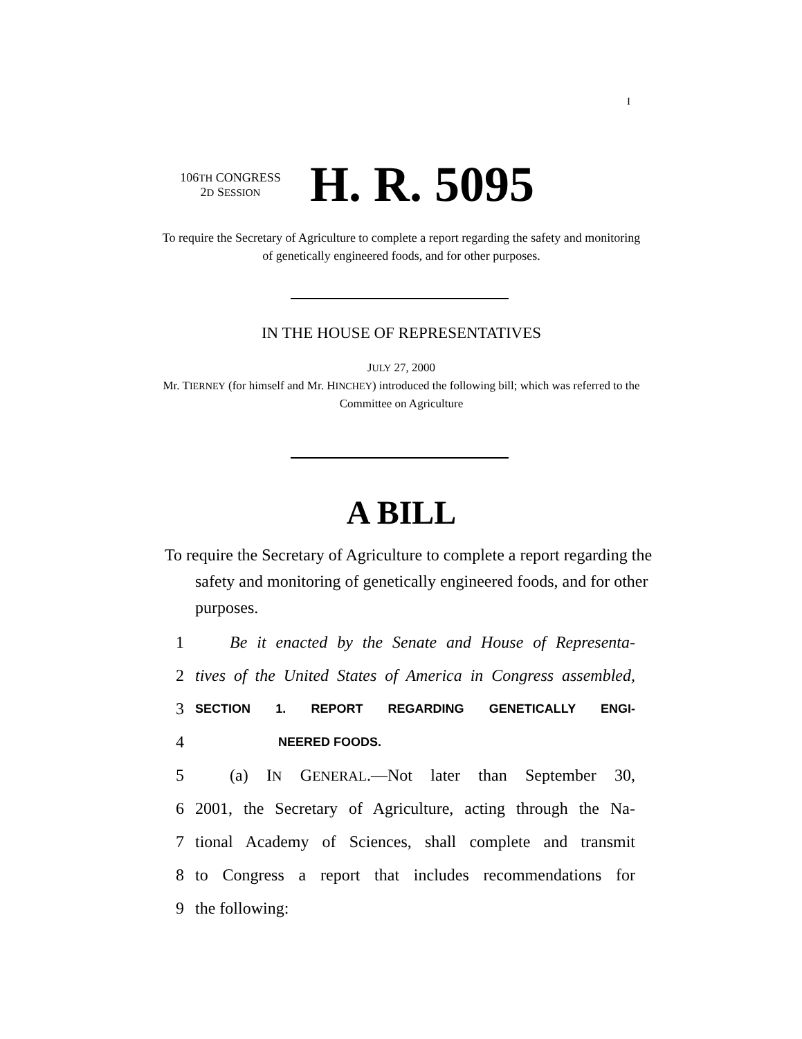I
106TH CONGRESS
2D SESSION
H. R. 5095
To require the Secretary of Agriculture to complete a report regarding the safety and monitoring of genetically engineered foods, and for other purposes.
IN THE HOUSE OF REPRESENTATIVES
JULY 27, 2000
Mr. TIERNEY (for himself and Mr. HINCHEY) introduced the following bill; which was referred to the Committee on Agriculture
A BILL
To require the Secretary of Agriculture to complete a report regarding the safety and monitoring of genetically engineered foods, and for other purposes.
1 Be it enacted by the Senate and House of Representa-
2 tives of the United States of America in Congress assembled,
3 SECTION 1. REPORT REGARDING GENETICALLY ENGI-
4 NEERED FOODS.
5 (a) IN GENERAL.—Not later than September 30,
6 2001, the Secretary of Agriculture, acting through the Na-
7 tional Academy of Sciences, shall complete and transmit
8 to Congress a report that includes recommendations for
9 the following: